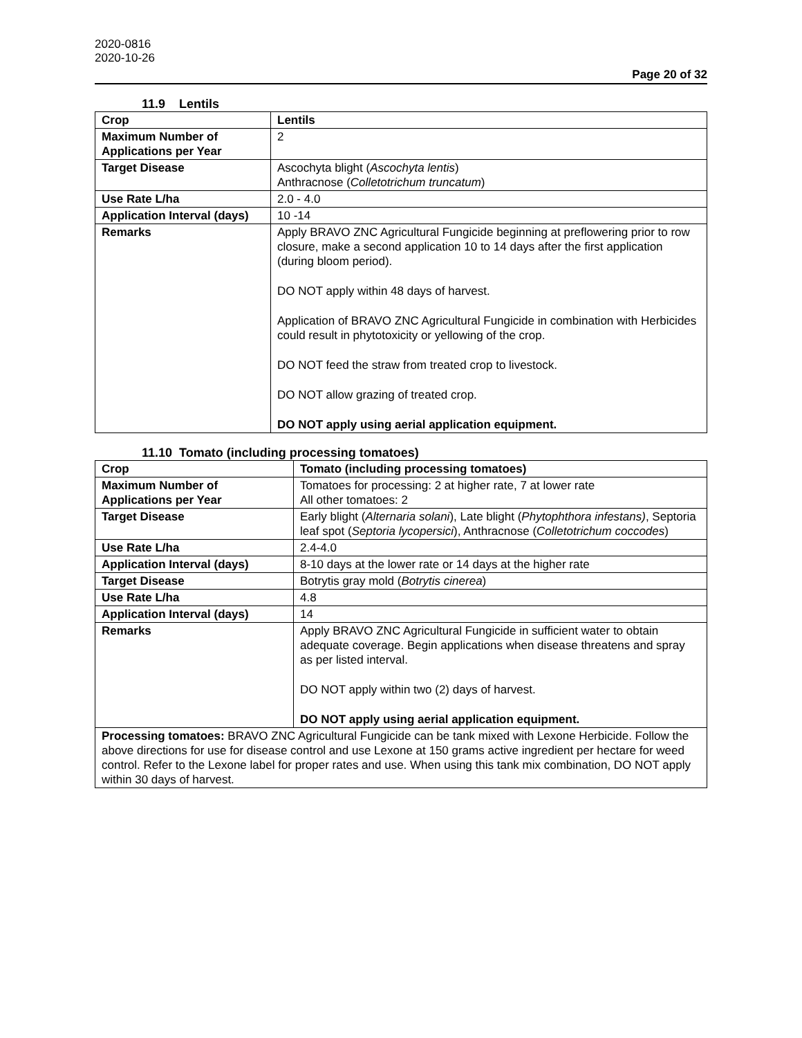2020-0816
2020-10-26
Page 20 of 32
11.9 Lentils
| Crop | Lentils |
| Maximum Number of Applications per Year | 2 |
| Target Disease | Ascochyta blight ( Ascochyta lentis ) Anthracnose ( Colletotrichum truncatum ) |
| Use Rate L/ha | 2.0 - 4.0 |
| Application Interval (days) | 10 -14 |
| Remarks | Apply BRAVO ZNC Agricultural Fungicide beginning at preflowering prior to row closure, make a second application 10 to 14 days after the first application (during bloom period). DO NOT apply within 48 days of harvest. Application of BRAVO ZNC Agricultural Fungicide in combination with Herbicides could result in phytotoxicity or yellowing of the crop. DO NOT feed the straw from treated crop to livestock. DO NOT allow grazing of treated crop. DO NOT apply using aerial application equipment. |
11.10 Tomato (including processing tomatoes)
| Crop | Tomato (including processing tomatoes) |
| Maximum Number of Applications per Year | Tomatoes for processing: 2 at higher rate, 7 at lower rate All other tomatoes: 2 |
| Target Disease | Early blight ( Alternaria solani ), Late blight ( Phytophthora infestans) , Septoria leaf spot ( Septoria lycopersici ), Anthracnose ( Colletotrichum coccodes ) |
| Use Rate L/ha | 2.4-4.0 |
| Application Interval (days) | 8-10 days at the lower rate or 14 days at the higher rate |
| Target Disease | Botrytis gray mold ( Botrytis cinerea ) |
| Use Rate L/ha | 4.8 |
| Application Interval (days) | 14 |
| Remarks | Apply BRAVO ZNC Agricultural Fungicide in sufficient water to obtain adequate coverage. Begin applications when disease threatens and spray as per listed interval. DO NOT apply within two (2) days of harvest. DO NOT apply using aerial application equipment. |
| Processing tomatoes: BRAVO ZNC Agricultural Fungicide can be tank mixed with Lexone Herbicide. Follow the above directions for use for disease control and use Lexone at 150 grams active ingredient per hectare for weed control. Refer to the Lexone label for proper rates and use. When using this tank mix combination, DO NOT apply within 30 days of harvest. | |